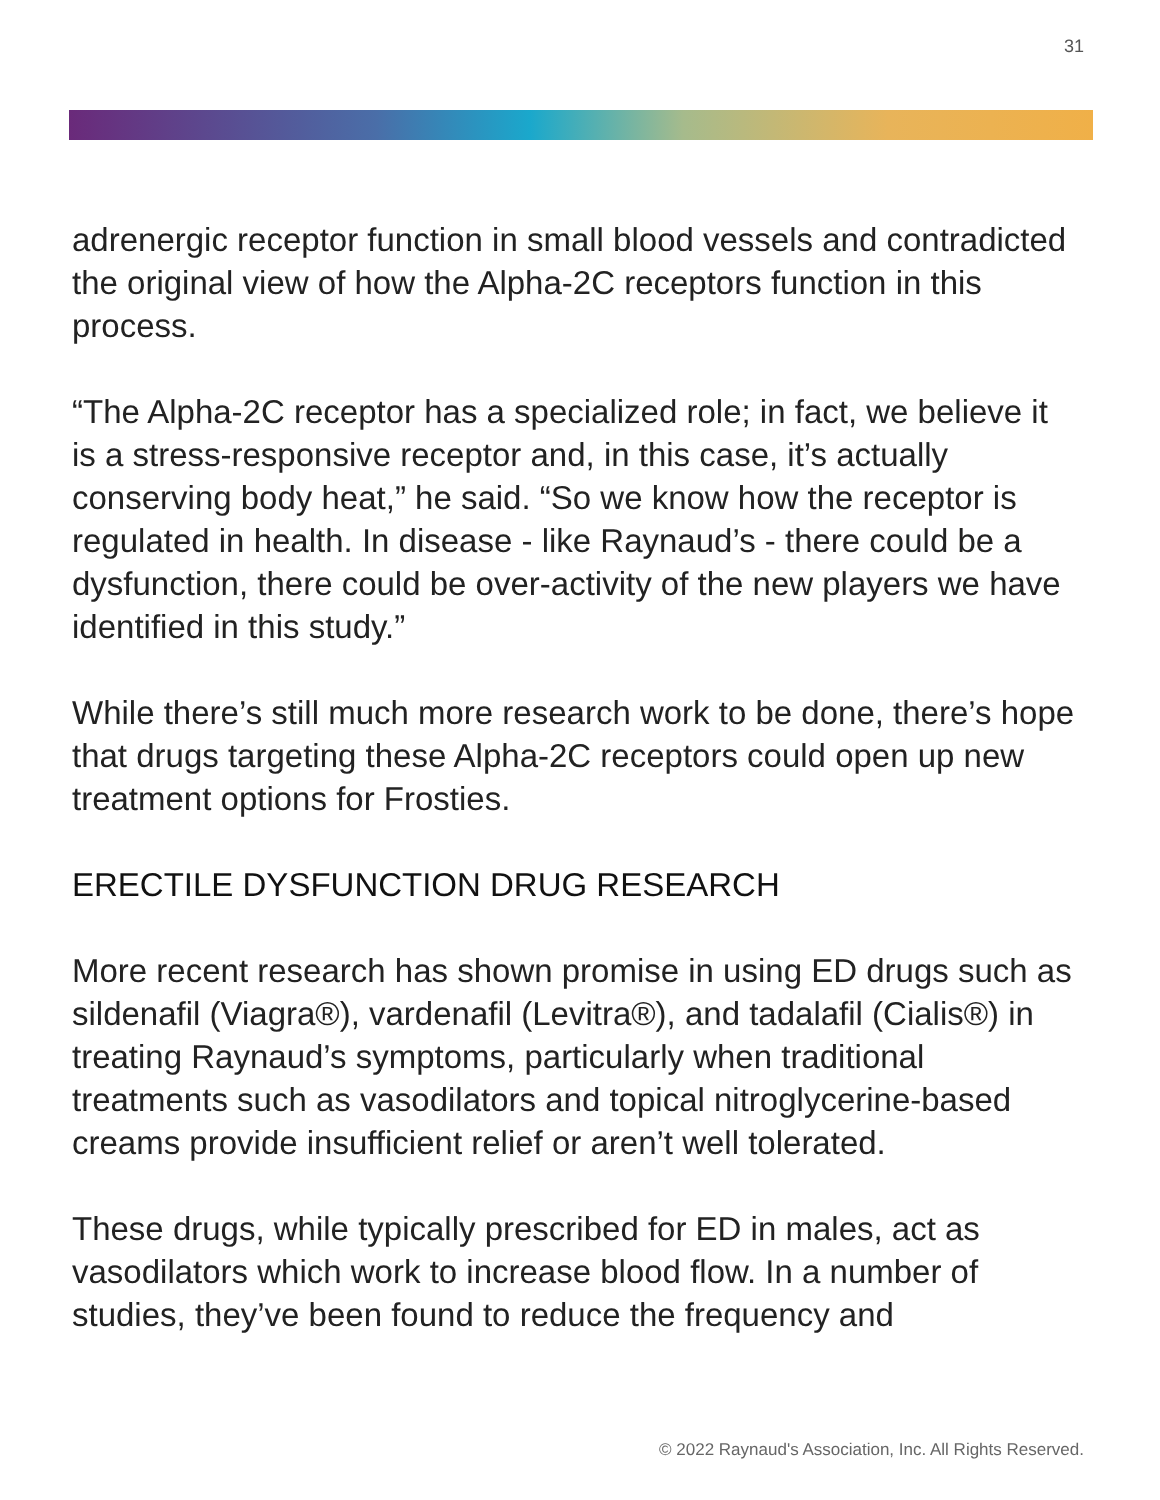31
adrenergic receptor function in small blood vessels and contradicted the original view of how the Alpha-2C receptors function in this process.
“The Alpha-2C receptor has a specialized role; in fact, we believe it is a stress-responsive receptor and, in this case, it’s actually conserving body heat,” he said. “So we know how the receptor is regulated in health. In disease - like Raynaud’s - there could be a dysfunction, there could be over-activity of the new players we have identified in this study.”
While there’s still much more research work to be done, there’s hope that drugs targeting these Alpha-2C receptors could open up new treatment options for Frosties.
ERECTILE DYSFUNCTION DRUG RESEARCH
More recent research has shown promise in using ED drugs such as sildenafil (Viagra®), vardenafil (Levitra®), and tadalafil (Cialis®) in treating Raynaud’s symptoms, particularly when traditional treatments such as vasodilators and topical nitroglycerine-based creams provide insufficient relief or aren’t well tolerated.
These drugs, while typically prescribed for ED in males, act as vasodilators which work to increase blood flow. In a number of studies, they’ve been found to reduce the frequency and
© 2022 Raynaud's Association, Inc. All Rights Reserved.